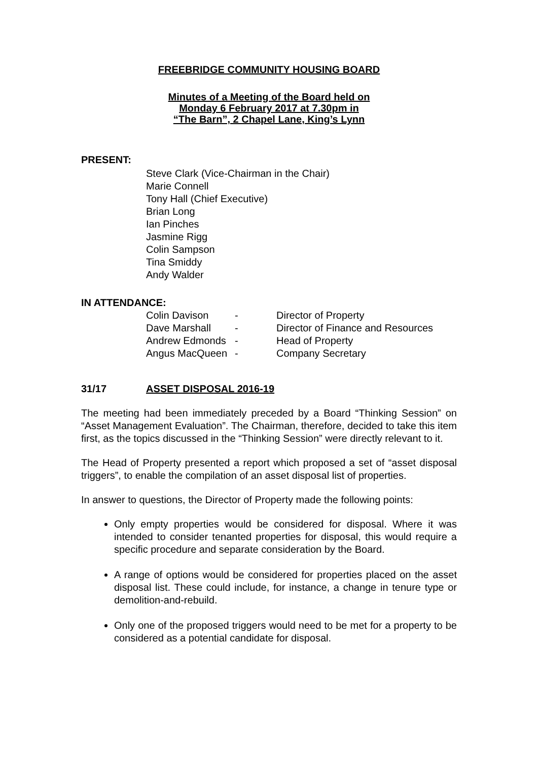FREEBRIDGE COMMUNITY HOUSING BOARD
Minutes of a Meeting of the Board held on
Monday 6 February 2017 at 7.30pm in
“The Barn”, 2 Chapel Lane, King’s Lynn
PRESENT:
Steve Clark (Vice-Chairman in the Chair)
Marie Connell
Tony Hall (Chief Executive)
Brian Long
Ian Pinches
Jasmine Rigg
Colin Sampson
Tina Smiddy
Andy Walder
IN ATTENDANCE:
| Colin Davison | - | Director of Property |
| Dave Marshall | - | Director of Finance and Resources |
| Andrew Edmonds | - | Head of Property |
| Angus MacQueen | - | Company Secretary |
31/17 ASSET DISPOSAL 2016-19
The meeting had been immediately preceded by a Board “Thinking Session” on “Asset Management Evaluation”. The Chairman, therefore, decided to take this item first, as the topics discussed in the “Thinking Session” were directly relevant to it.
The Head of Property presented a report which proposed a set of “asset disposal triggers”, to enable the compilation of an asset disposal list of properties.
In answer to questions, the Director of Property made the following points:
Only empty properties would be considered for disposal. Where it was intended to consider tenanted properties for disposal, this would require a specific procedure and separate consideration by the Board.
A range of options would be considered for properties placed on the asset disposal list. These could include, for instance, a change in tenure type or demolition-and-rebuild.
Only one of the proposed triggers would need to be met for a property to be considered as a potential candidate for disposal.